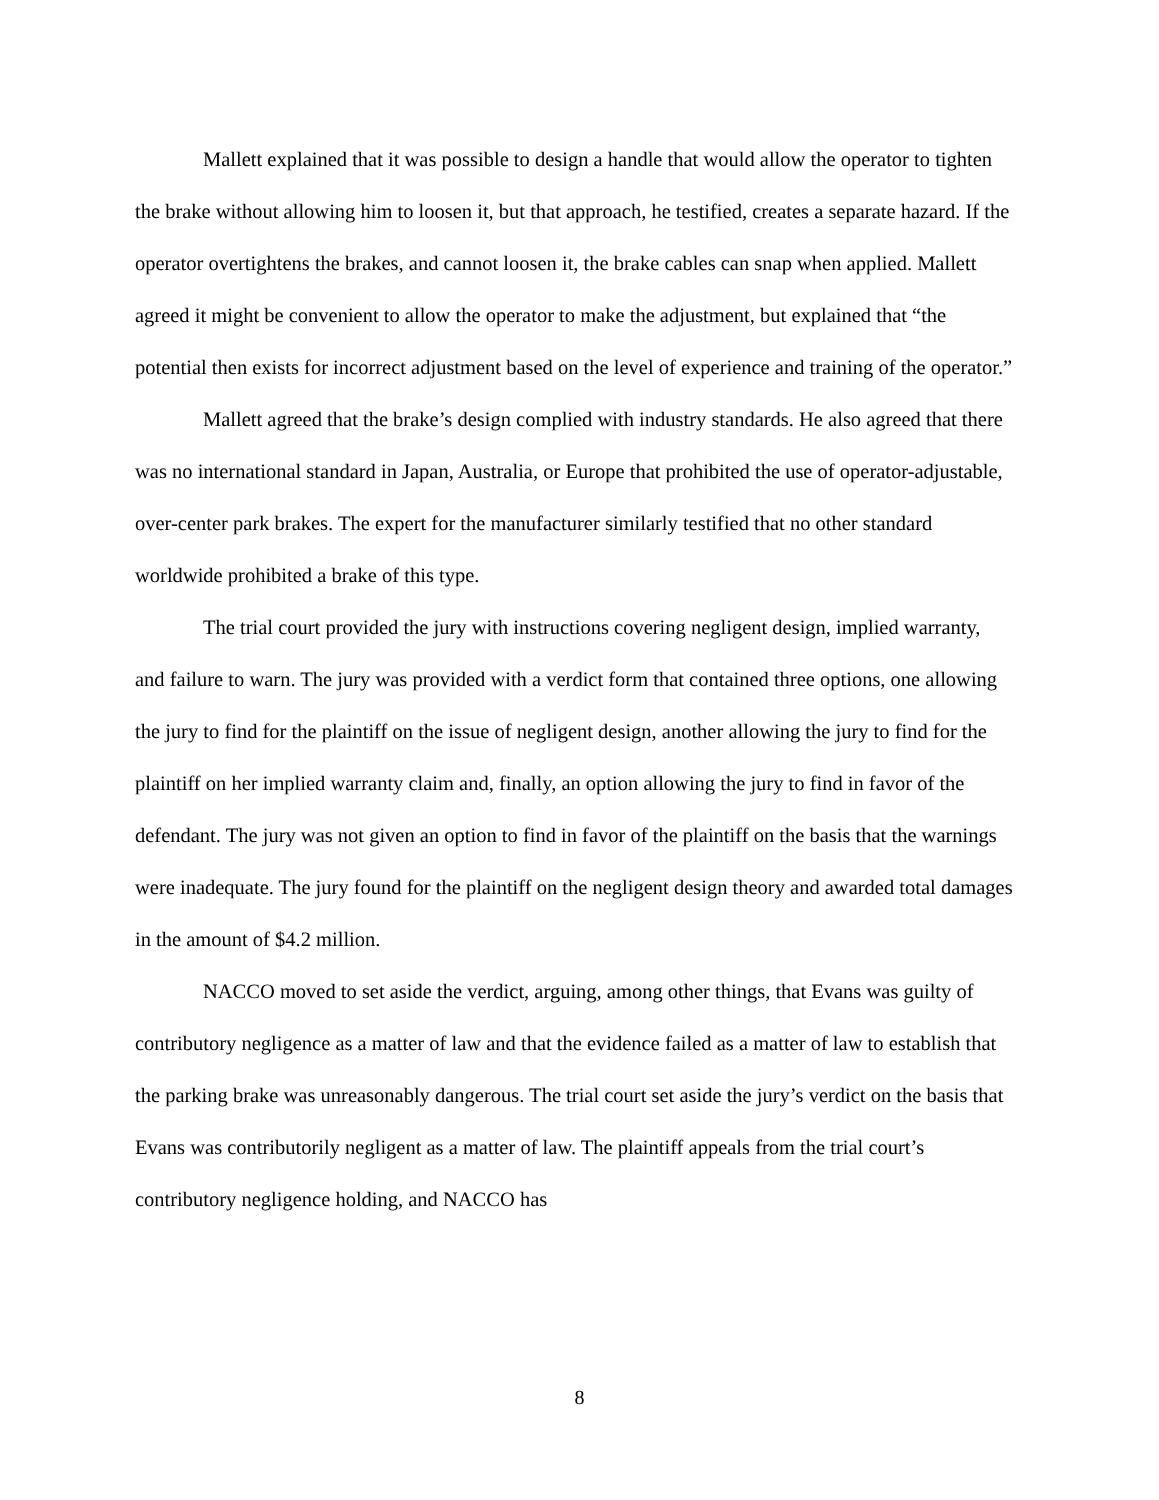Mallett explained that it was possible to design a handle that would allow the operator to tighten the brake without allowing him to loosen it, but that approach, he testified, creates a separate hazard. If the operator overtightens the brakes, and cannot loosen it, the brake cables can snap when applied. Mallett agreed it might be convenient to allow the operator to make the adjustment, but explained that “the potential then exists for incorrect adjustment based on the level of experience and training of the operator.”
Mallett agreed that the brake’s design complied with industry standards. He also agreed that there was no international standard in Japan, Australia, or Europe that prohibited the use of operator-adjustable, over-center park brakes. The expert for the manufacturer similarly testified that no other standard worldwide prohibited a brake of this type.
The trial court provided the jury with instructions covering negligent design, implied warranty, and failure to warn. The jury was provided with a verdict form that contained three options, one allowing the jury to find for the plaintiff on the issue of negligent design, another allowing the jury to find for the plaintiff on her implied warranty claim and, finally, an option allowing the jury to find in favor of the defendant. The jury was not given an option to find in favor of the plaintiff on the basis that the warnings were inadequate. The jury found for the plaintiff on the negligent design theory and awarded total damages in the amount of $4.2 million.
NACCO moved to set aside the verdict, arguing, among other things, that Evans was guilty of contributory negligence as a matter of law and that the evidence failed as a matter of law to establish that the parking brake was unreasonably dangerous. The trial court set aside the jury’s verdict on the basis that Evans was contributorily negligent as a matter of law. The plaintiff appeals from the trial court’s contributory negligence holding, and NACCO has
8